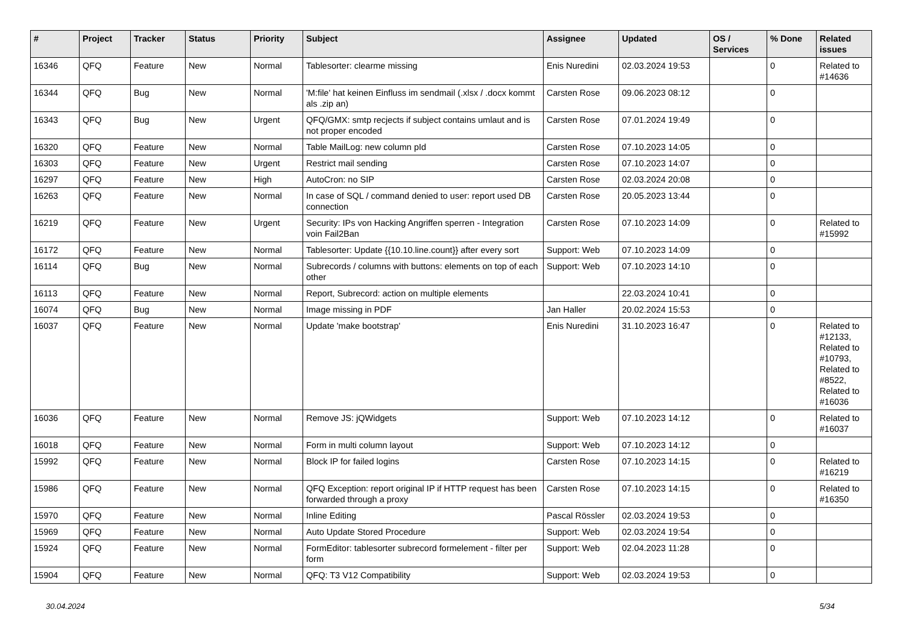| # | Project | Tracker | Status | Priority | Subject | Assignee | Updated | OS / Services | % Done | Related issues |
| --- | --- | --- | --- | --- | --- | --- | --- | --- | --- | --- |
| 16346 | QFQ | Feature | New | Normal | Tablesorter: clearme missing | Enis Nuredini | 02.03.2024 19:53 | | 0 | Related to #14636 |
| 16344 | QFQ | Bug | New | Normal | 'M:file' hat keinen Einfluss im sendmail (.xlsx / .docx kommt als .zip an) | Carsten Rose | 09.06.2023 08:12 | | 0 | |
| 16343 | QFQ | Bug | New | Urgent | QFQ/GMX: smtp recjects if subject contains umlaut and is not proper encoded | Carsten Rose | 07.01.2024 19:49 | | 0 | |
| 16320 | QFQ | Feature | New | Normal | Table MailLog: new column pId | Carsten Rose | 07.10.2023 14:05 | | 0 | |
| 16303 | QFQ | Feature | New | Urgent | Restrict mail sending | Carsten Rose | 07.10.2023 14:07 | | 0 | |
| 16297 | QFQ | Feature | New | High | AutoCron: no SIP | Carsten Rose | 02.03.2024 20:08 | | 0 | |
| 16263 | QFQ | Feature | New | Normal | In case of SQL / command denied to user: report used DB connection | Carsten Rose | 20.05.2023 13:44 | | 0 | |
| 16219 | QFQ | Feature | New | Urgent | Security: IPs von Hacking Angriffen sperren - Integration voin Fail2Ban | Carsten Rose | 07.10.2023 14:09 | | 0 | Related to #15992 |
| 16172 | QFQ | Feature | New | Normal | Tablesorter: Update {{10.10.line.count}} after every sort | Support: Web | 07.10.2023 14:09 | | 0 | |
| 16114 | QFQ | Bug | New | Normal | Subrecords / columns with buttons: elements on top of each other | Support: Web | 07.10.2023 14:10 | | 0 | |
| 16113 | QFQ | Feature | New | Normal | Report, Subrecord: action on multiple elements | | 22.03.2024 10:41 | | 0 | |
| 16074 | QFQ | Bug | New | Normal | Image missing in PDF | Jan Haller | 20.02.2024 15:53 | | 0 | |
| 16037 | QFQ | Feature | New | Normal | Update 'make bootstrap' | Enis Nuredini | 31.10.2023 16:47 | | 0 | Related to #12133, Related to #10793, Related to #8522, Related to #16036 |
| 16036 | QFQ | Feature | New | Normal | Remove JS: jQWidgets | Support: Web | 07.10.2023 14:12 | | 0 | Related to #16037 |
| 16018 | QFQ | Feature | New | Normal | Form in multi column layout | Support: Web | 07.10.2023 14:12 | | 0 | |
| 15992 | QFQ | Feature | New | Normal | Block IP for failed logins | Carsten Rose | 07.10.2023 14:15 | | 0 | Related to #16219 |
| 15986 | QFQ | Feature | New | Normal | QFQ Exception: report original IP if HTTP request has been forwarded through a proxy | Carsten Rose | 07.10.2023 14:15 | | 0 | Related to #16350 |
| 15970 | QFQ | Feature | New | Normal | Inline Editing | Pascal Rössler | 02.03.2024 19:53 | | 0 | |
| 15969 | QFQ | Feature | New | Normal | Auto Update Stored Procedure | Support: Web | 02.03.2024 19:54 | | 0 | |
| 15924 | QFQ | Feature | New | Normal | FormEditor: tablesorter subrecord formelement - filter per form | Support: Web | 02.04.2023 11:28 | | 0 | |
| 15904 | QFQ | Feature | New | Normal | QFQ: T3 V12 Compatibility | Support: Web | 02.03.2024 19:53 | | 0 | |
30.04.2024 5/34